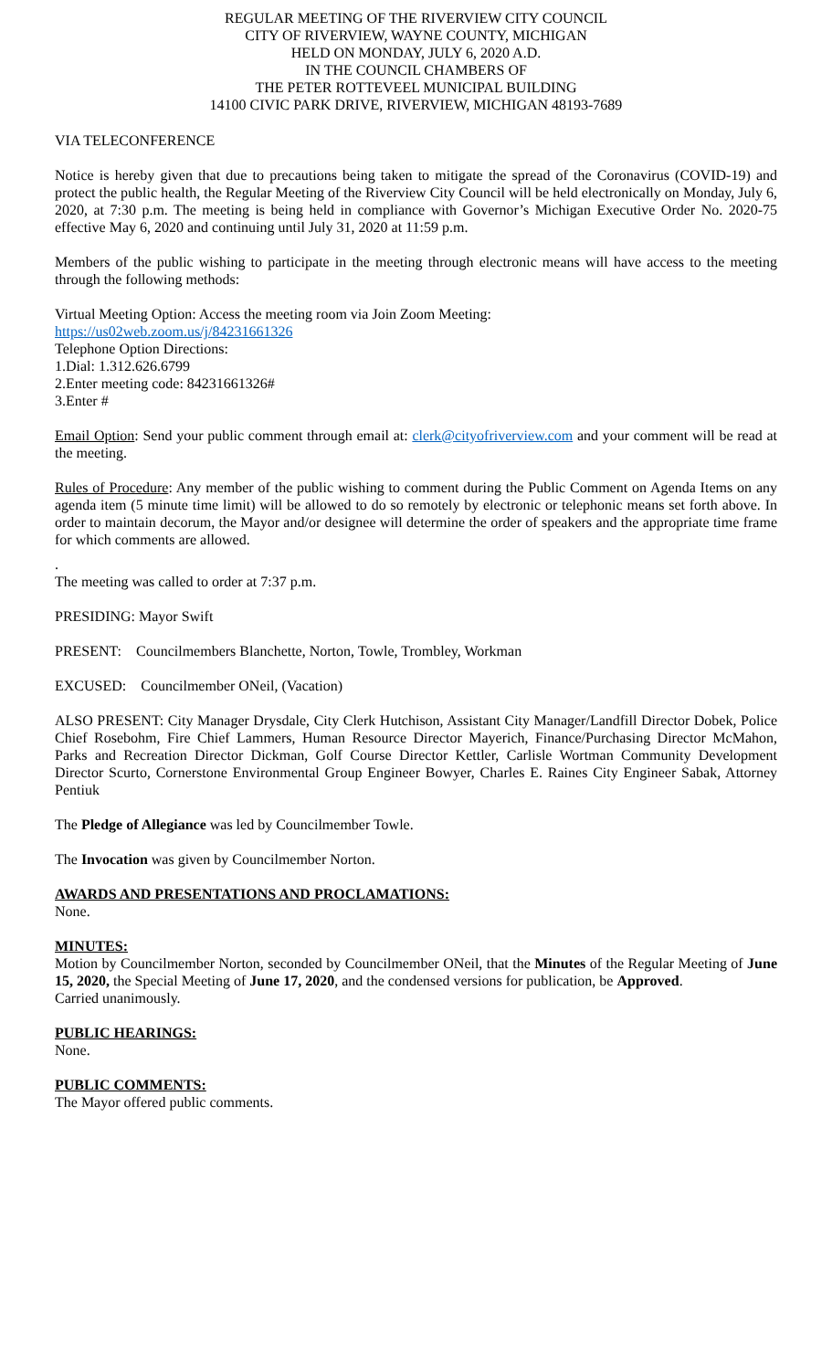REGULAR MEETING OF THE RIVERVIEW CITY COUNCIL
CITY OF RIVERVIEW, WAYNE COUNTY, MICHIGAN
HELD ON MONDAY, JULY 6, 2020 A.D.
IN THE COUNCIL CHAMBERS OF
THE PETER ROTTEVEEL MUNICIPAL BUILDING
14100 CIVIC PARK DRIVE, RIVERVIEW, MICHIGAN 48193-7689
VIA TELECONFERENCE
Notice is hereby given that due to precautions being taken to mitigate the spread of the Coronavirus (COVID-19) and protect the public health, the Regular Meeting of the Riverview City Council will be held electronically on Monday, July 6, 2020, at 7:30 p.m. The meeting is being held in compliance with Governor’s Michigan Executive Order No. 2020-75 effective May 6, 2020 and continuing until July 31, 2020 at 11:59 p.m.
Members of the public wishing to participate in the meeting through electronic means will have access to the meeting through the following methods:
Virtual Meeting Option: Access the meeting room via Join Zoom Meeting:
https://us02web.zoom.us/j/84231661326
Telephone Option Directions:
1.Dial: 1.312.626.6799
2.Enter meeting code: 84231661326#
3.Enter #
Email Option: Send your public comment through email at: clerk@cityofriverview.com and your comment will be read at the meeting.
Rules of Procedure: Any member of the public wishing to comment during the Public Comment on Agenda Items on any agenda item (5 minute time limit) will be allowed to do so remotely by electronic or telephonic means set forth above. In order to maintain decorum, the Mayor and/or designee will determine the order of speakers and the appropriate time frame for which comments are allowed.
.
The meeting was called to order at 7:37 p.m.
PRESIDING: Mayor Swift
PRESENT: Councilmembers Blanchette, Norton, Towle, Trombley, Workman
EXCUSED: Councilmember ONeil, (Vacation)
ALSO PRESENT: City Manager Drysdale, City Clerk Hutchison, Assistant City Manager/Landfill Director Dobek, Police Chief Rosebohm, Fire Chief Lammers, Human Resource Director Mayerich, Finance/Purchasing Director McMahon, Parks and Recreation Director Dickman, Golf Course Director Kettler, Carlisle Wortman Community Development Director Scurto, Cornerstone Environmental Group Engineer Bowyer, Charles E. Raines City Engineer Sabak, Attorney Pentiuk
The Pledge of Allegiance was led by Councilmember Towle.
The Invocation was given by Councilmember Norton.
AWARDS AND PRESENTATIONS AND PROCLAMATIONS:
None.
MINUTES:
Motion by Councilmember Norton, seconded by Councilmember ONeil, that the Minutes of the Regular Meeting of June 15, 2020, the Special Meeting of June 17, 2020, and the condensed versions for publication, be Approved.
Carried unanimously.
PUBLIC HEARINGS:
None.
PUBLIC COMMENTS:
The Mayor offered public comments.